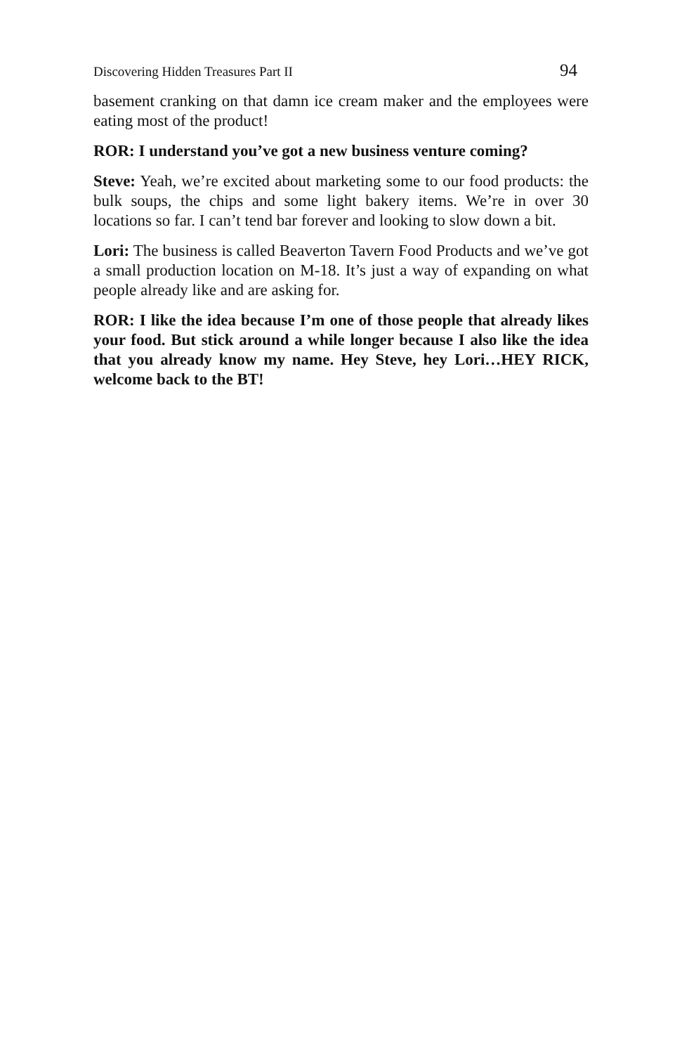Discovering Hidden Treasures Part II 94
basement cranking on that damn ice cream maker and the employees were eating most of the product!
ROR: I understand you’ve got a new business venture coming?
Steve: Yeah, we’re excited about marketing some to our food products: the bulk soups, the chips and some light bakery items. We’re in over 30 locations so far. I can’t tend bar forever and looking to slow down a bit.
Lori: The business is called Beaverton Tavern Food Products and we’ve got a small production location on M-18. It’s just a way of expanding on what people already like and are asking for.
ROR: I like the idea because I’m one of those people that already likes your food. But stick around a while longer because I also like the idea that you already know my name. Hey Steve, hey Lori…HEY RICK, welcome back to the BT!